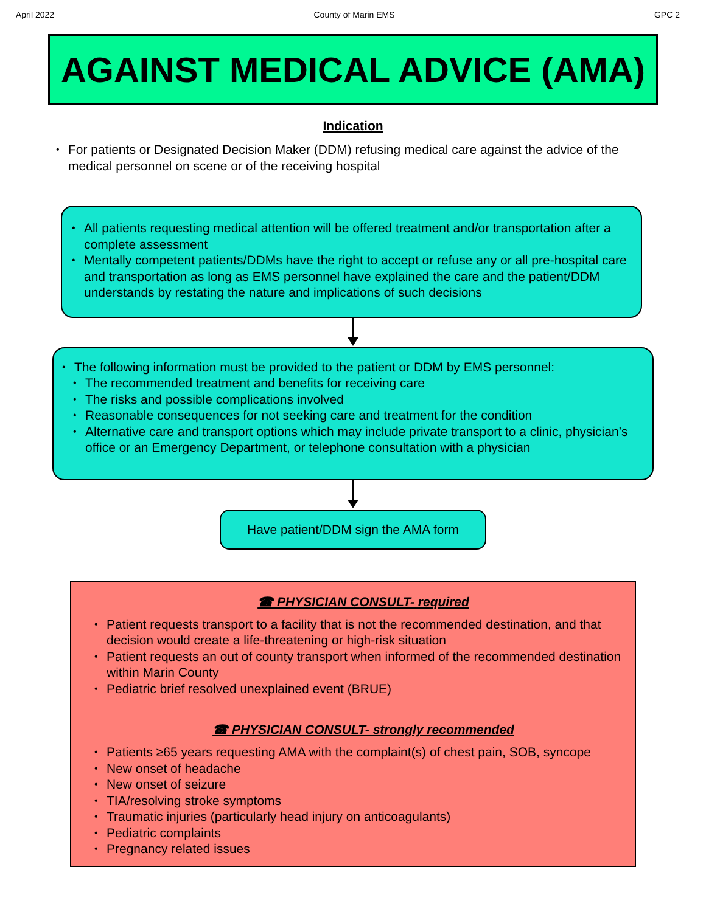April 2022 County of Marin EMS GPC 2
AGAINST MEDICAL ADVICE (AMA)
Indication
For patients or Designated Decision Maker (DDM) refusing medical care against the advice of the medical personnel on scene or of the receiving hospital
All patients requesting medical attention will be offered treatment and/or transportation after a complete assessment
Mentally competent patients/DDMs have the right to accept or refuse any or all pre-hospital care and transportation as long as EMS personnel have explained the care and the patient/DDM understands by restating the nature and implications of such decisions
The following information must be provided to the patient or DDM by EMS personnel:
The recommended treatment and benefits for receiving care
The risks and possible complications involved
Reasonable consequences for not seeking care and treatment for the condition
Alternative care and transport options which may include private transport to a clinic, physician’s office or an Emergency Department, or telephone consultation with a physician
Have patient/DDM sign the AMA form
☎ PHYSICIAN CONSULT- required
Patient requests transport to a facility that is not the recommended destination, and that decision would create a life-threatening or high-risk situation
Patient requests an out of county transport when informed of the recommended destination within Marin County
Pediatric brief resolved unexplained event (BRUE)
☎ PHYSICIAN CONSULT- strongly recommended
Patients ≥65 years requesting AMA with the complaint(s) of chest pain, SOB, syncope
New onset of headache
New onset of seizure
TIA/resolving stroke symptoms
Traumatic injuries (particularly head injury on anticoagulants)
Pediatric complaints
Pregnancy related issues